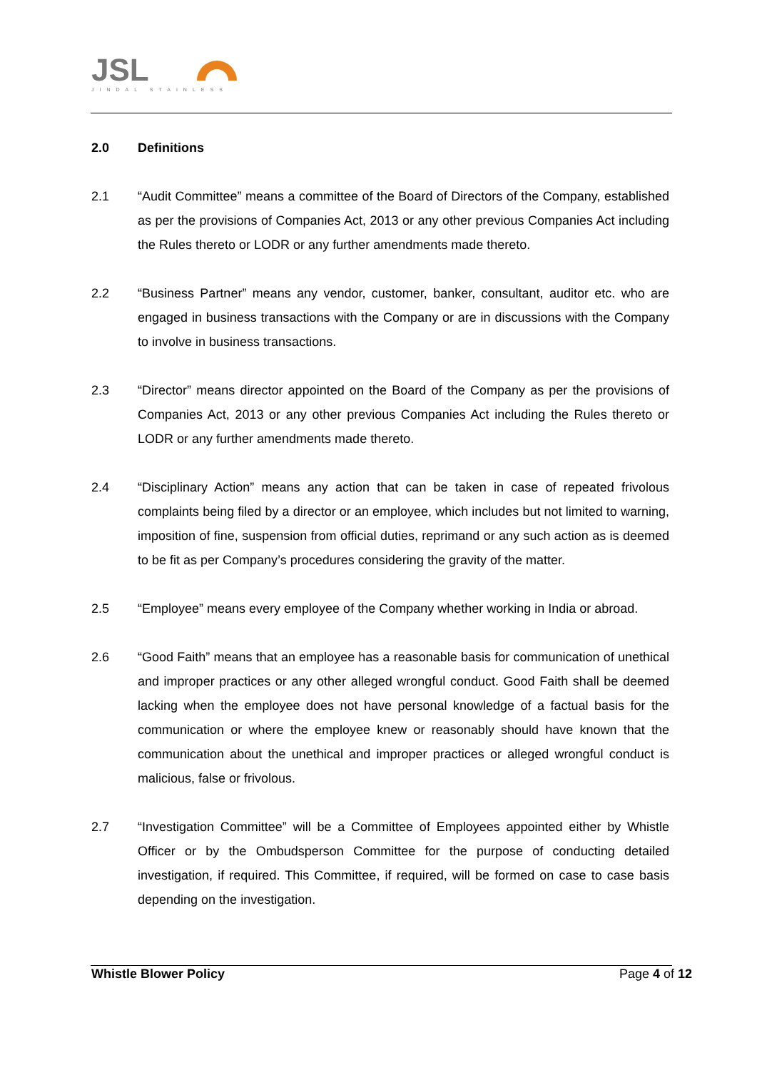JSL
JINDAL STAINLESS
2.0 Definitions
2.1 “Audit Committee” means a committee of the Board of Directors of the Company, established as per the provisions of Companies Act, 2013 or any other previous Companies Act including the Rules thereto or LODR or any further amendments made thereto.
2.2 “Business Partner” means any vendor, customer, banker, consultant, auditor etc. who are engaged in business transactions with the Company or are in discussions with the Company to involve in business transactions.
2.3 “Director” means director appointed on the Board of the Company as per the provisions of Companies Act, 2013 or any other previous Companies Act including the Rules thereto or LODR or any further amendments made thereto.
2.4 “Disciplinary Action” means any action that can be taken in case of repeated frivolous complaints being filed by a director or an employee, which includes but not limited to warning, imposition of fine, suspension from official duties, reprimand or any such action as is deemed to be fit as per Company’s procedures considering the gravity of the matter.
2.5 “Employee” means every employee of the Company whether working in India or abroad.
2.6 “Good Faith” means that an employee has a reasonable basis for communication of unethical and improper practices or any other alleged wrongful conduct. Good Faith shall be deemed lacking when the employee does not have personal knowledge of a factual basis for the communication or where the employee knew or reasonably should have known that the communication about the unethical and improper practices or alleged wrongful conduct is malicious, false or frivolous.
2.7 “Investigation Committee” will be a Committee of Employees appointed either by Whistle Officer or by the Ombudsperson Committee for the purpose of conducting detailed investigation, if required. This Committee, if required, will be formed on case to case basis depending on the investigation.
Whistle Blower Policy Page 4 of 12